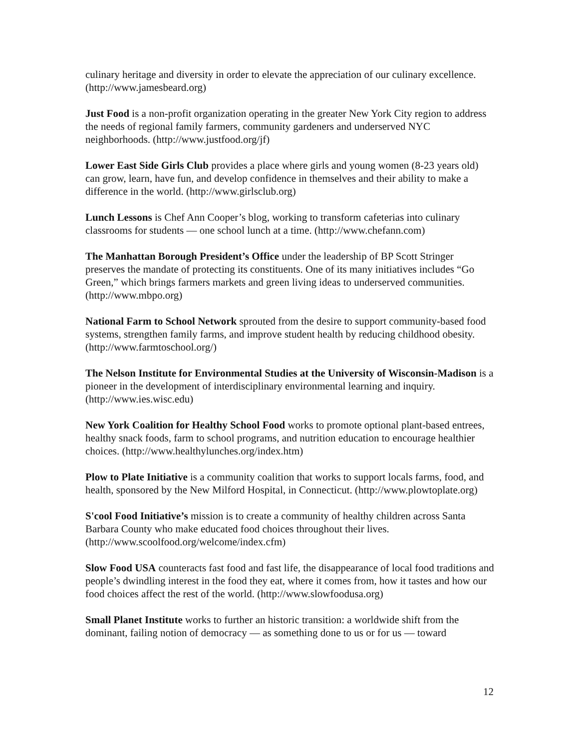culinary heritage and diversity in order to elevate the appreciation of our culinary excellence. (http://www.jamesbeard.org)
Just Food is a non-profit organization operating in the greater New York City region to address the needs of regional family farmers, community gardeners and underserved NYC neighborhoods. (http://www.justfood.org/jf)
Lower East Side Girls Club provides a place where girls and young women (8-23 years old) can grow, learn, have fun, and develop confidence in themselves and their ability to make a difference in the world. (http://www.girlsclub.org)
Lunch Lessons is Chef Ann Cooper’s blog, working to transform cafeterias into culinary classrooms for students — one school lunch at a time. (http://www.chefann.com)
The Manhattan Borough President’s Office under the leadership of BP Scott Stringer preserves the mandate of protecting its constituents. One of its many initiatives includes “Go Green,” which brings farmers markets and green living ideas to underserved communities. (http://www.mbpo.org)
National Farm to School Network sprouted from the desire to support community-based food systems, strengthen family farms, and improve student health by reducing childhood obesity. (http://www.farmtoschool.org/)
The Nelson Institute for Environmental Studies at the University of Wisconsin-Madison is a pioneer in the development of interdisciplinary environmental learning and inquiry. (http://www.ies.wisc.edu)
New York Coalition for Healthy School Food works to promote optional plant-based entrees, healthy snack foods, farm to school programs, and nutrition education to encourage healthier choices. (http://www.healthylunches.org/index.htm)
Plow to Plate Initiative is a community coalition that works to support locals farms, food, and health, sponsored by the New Milford Hospital, in Connecticut. (http://www.plowtoplate.org)
S'cool Food Initiative’s mission is to create a community of healthy children across Santa Barbara County who make educated food choices throughout their lives. (http://www.scoolfood.org/welcome/index.cfm)
Slow Food USA counteracts fast food and fast life, the disappearance of local food traditions and people’s dwindling interest in the food they eat, where it comes from, how it tastes and how our food choices affect the rest of the world. (http://www.slowfoodusa.org)
Small Planet Institute works to further an historic transition: a worldwide shift from the dominant, failing notion of democracy — as something done to us or for us — toward
12